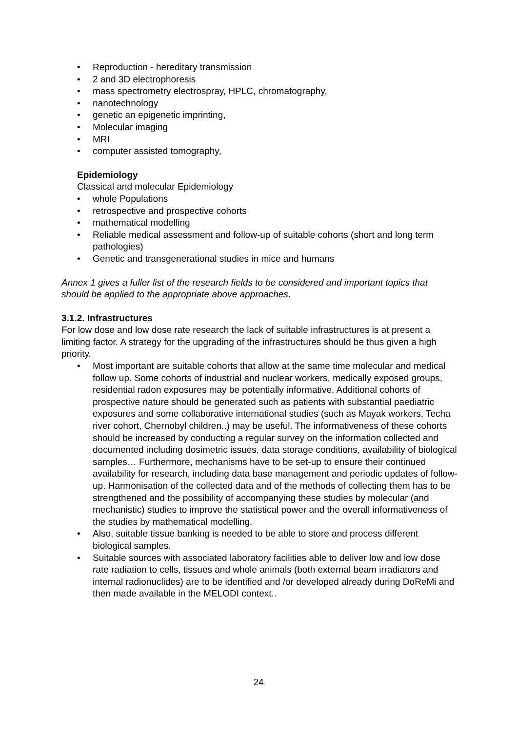• Reproduction - hereditary transmission
• 2 and 3D electrophoresis
• mass spectrometry electrospray, HPLC, chromatography,
• nanotechnology
• genetic an epigenetic imprinting,
• Molecular imaging
• MRI
• computer assisted tomography,
Epidemiology
Classical and molecular Epidemiology
• whole Populations
• retrospective and prospective cohorts
• mathematical modelling
• Reliable medical assessment and follow-up of suitable cohorts (short and long term pathologies)
• Genetic and transgenerational studies in mice and humans
Annex 1 gives a fuller list of the research fields to be considered and important topics that should be applied to the appropriate above approaches.
3.1.2. Infrastructures
For low dose and low dose rate research the lack of suitable infrastructures is at present a limiting factor. A strategy for the upgrading of the infrastructures should be thus given a high priority.
• Most important are suitable cohorts that allow at the same time molecular and medical follow up. Some cohorts of industrial and nuclear workers, medically exposed groups, residential radon exposures may be potentially informative. Additional cohorts of prospective nature should be generated such as patients with substantial paediatric exposures and some collaborative international studies (such as Mayak workers, Techa river cohort, Chernobyl children..) may be useful. The informativeness of these cohorts should be increased by conducting a regular survey on the information collected and documented including dosimetric issues, data storage conditions, availability of biological samples… Furthermore, mechanisms have to be set-up to ensure their continued availability for research, including data base management and periodic updates of follow-up. Harmonisation of the collected data and of the methods of collecting them has to be strengthened and the possibility of accompanying these studies by molecular (and mechanistic) studies to improve the statistical power and the overall informativeness of the studies by mathematical modelling.
• Also, suitable tissue banking is needed to be able to store and process different biological samples.
• Suitable sources with associated laboratory facilities able to deliver low and low dose rate radiation to cells, tissues and whole animals (both external beam irradiators and internal radionuclides) are to be identified and /or developed already during DoReMi and then made available in the MELODI context..
24